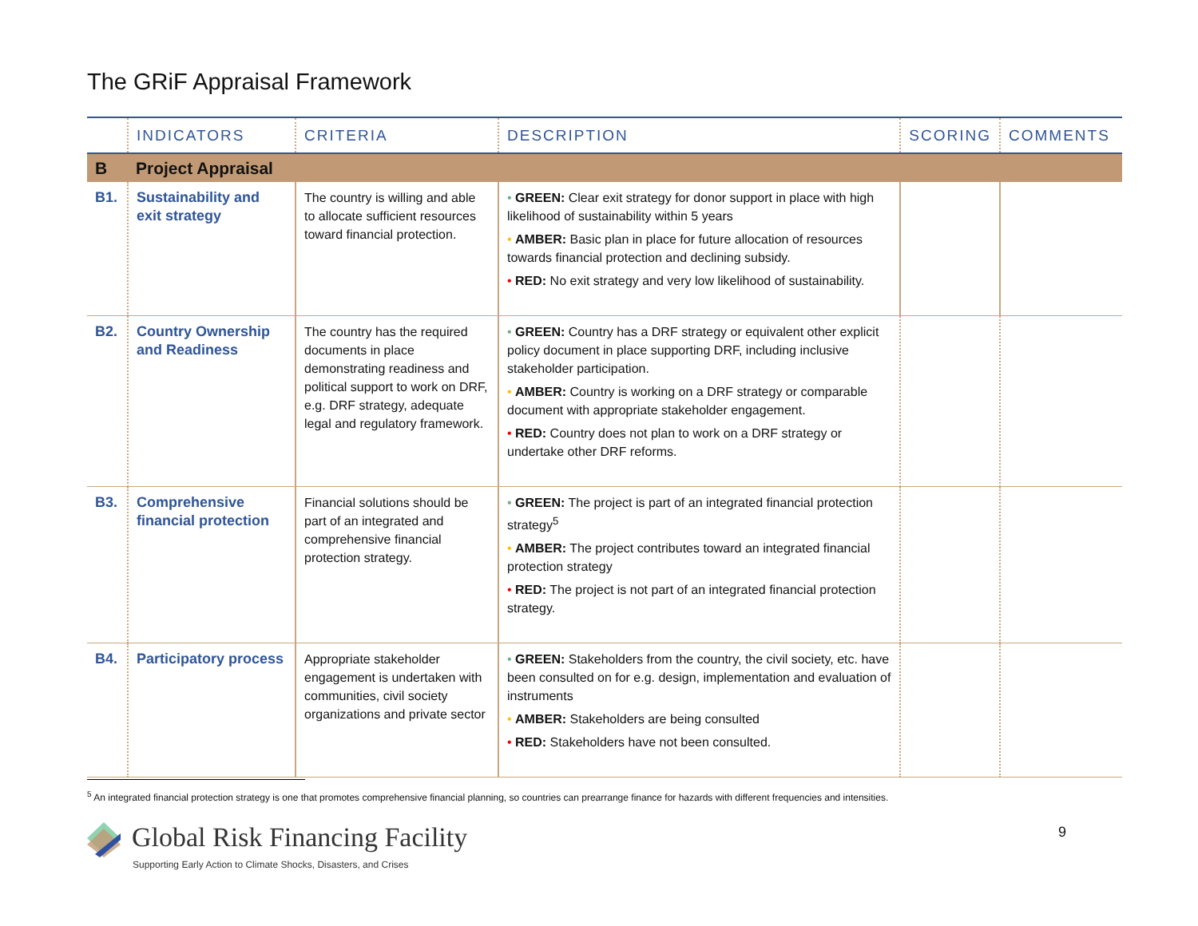The GRiF Appraisal Framework
| | INDICATORS | CRITERIA | DESCRIPTION | SCORING | COMMENTS |
| --- | --- | --- | --- | --- | --- |
| B | Project Appraisal | | | | |
| B1. | Sustainability and exit strategy | The country is willing and able to allocate sufficient resources toward financial protection. | • GREEN: Clear exit strategy for donor support in place with high likelihood of sustainability within 5 years • AMBER: Basic plan in place for future allocation of resources towards financial protection and declining subsidy. • RED: No exit strategy and very low likelihood of sustainability. | | |
| B2. | Country Ownership and Readiness | The country has the required documents in place demonstrating readiness and political support to work on DRF, e.g. DRF strategy, adequate legal and regulatory framework. | • GREEN: Country has a DRF strategy or equivalent other explicit policy document in place supporting DRF, including inclusive stakeholder participation. • AMBER: Country is working on a DRF strategy or comparable document with appropriate stakeholder engagement. • RED: Country does not plan to work on a DRF strategy or undertake other DRF reforms. | | |
| B3. | Comprehensive financial protection | Financial solutions should be part of an integrated and comprehensive financial protection strategy. | • GREEN: The project is part of an integrated financial protection strategy<sup>5</sup> • AMBER: The project contributes toward an integrated financial protection strategy • RED: The project is not part of an integrated financial protection strategy. | | |
| B4. | Participatory process | Appropriate stakeholder engagement is undertaken with communities, civil society organizations and private sector | • GREEN: Stakeholders from the country, the civil society, etc. have been consulted on for e.g. design, implementation and evaluation of instruments • AMBER: Stakeholders are being consulted • RED: Stakeholders have not been consulted. | | |
<sup>5</sup> An integrated financial protection strategy is one that promotes comprehensive financial planning, so countries can prearrange finance for hazards with different frequencies and intensities.
Global Risk Financing Facility
Supporting Early Action to Climate Shocks, Disasters, and Crises
9